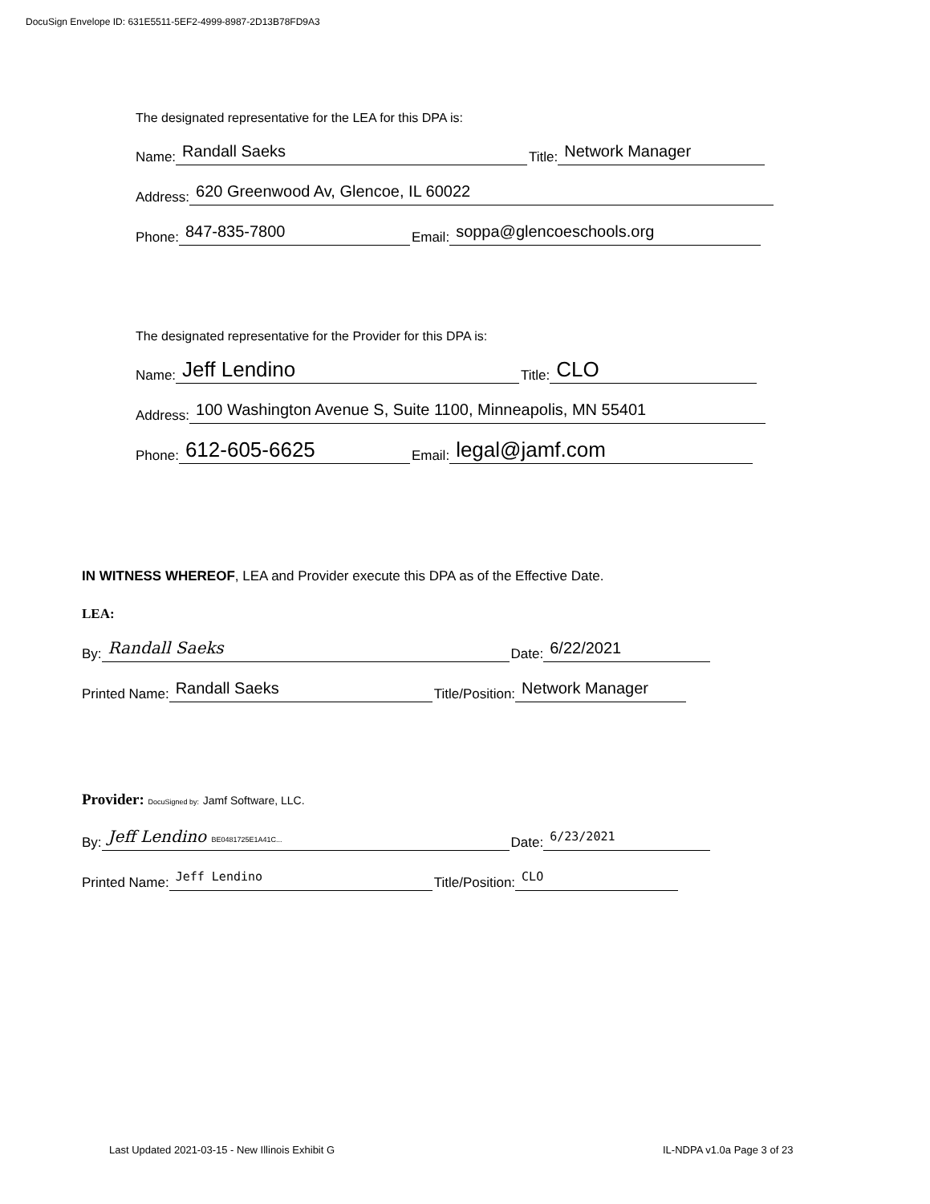DocuSign Envelope ID: 631E5511-5EF2-4999-8987-2D13B78FD9A3
The designated representative for the LEA for this DPA is:
Name: Randall Saeks Title: Network Manager
Address: 620 Greenwood Av, Glencoe, IL 60022
Phone: 847-835-7800 Email: soppa@glencoeschools.org
The designated representative for the Provider for this DPA is:
Name: Jeff Lendino Title: CLO
Address: 100 Washington Avenue S, Suite 1100, Minneapolis, MN 55401
Phone: 612-605-6625 Email: legal@jamf.com
IN WITNESS WHEREOF, LEA and Provider execute this DPA as of the Effective Date.
LEA:
By: Randall Saeks Date: 6/22/2021
Printed Name: Randall Saeks Title/Position: Network Manager
Provider: DocuSigned by: Jamf Software, LLC.
By: Jeff Lendino BE0481725E1A41C... Date: 6/23/2021
Printed Name: Jeff Lendino Title/Position: CLO
Last Updated 2021-03-15 - New Illinois Exhibit G
IL-NDPA v1.0a Page 3 of 23